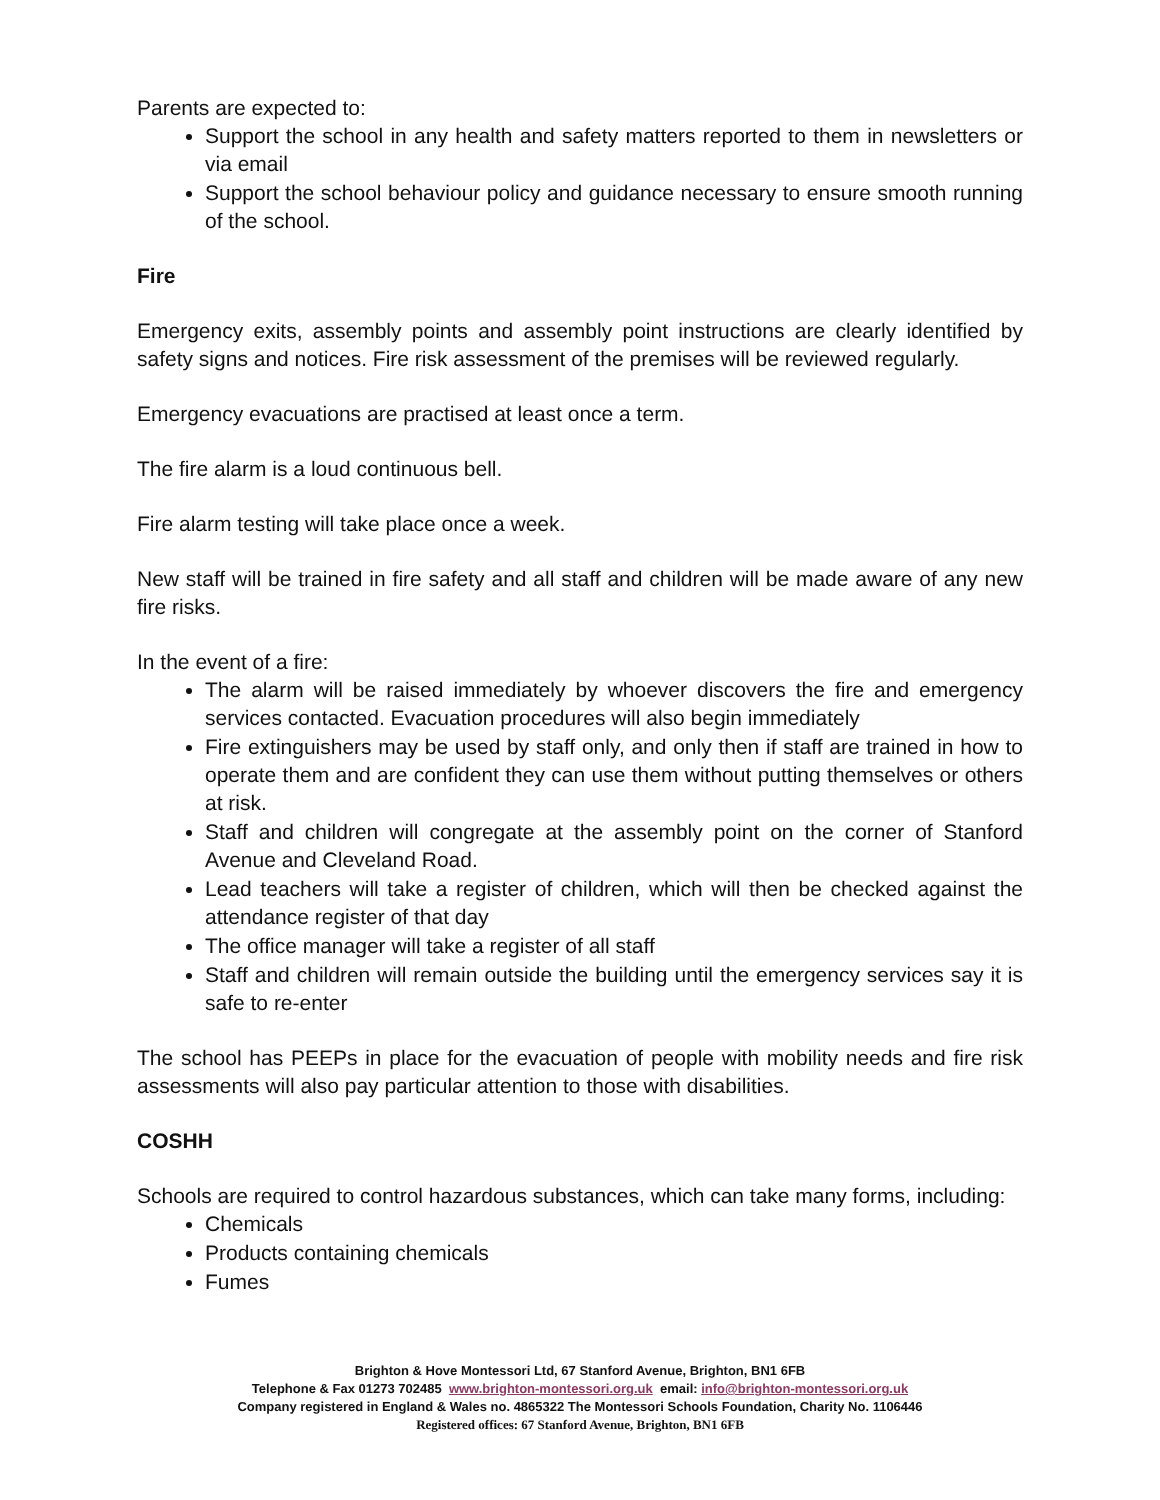Parents are expected to:
Support the school in any health and safety matters reported to them in newsletters or via email
Support the school behaviour policy and guidance necessary to ensure smooth running of the school.
Fire
Emergency exits, assembly points and assembly point instructions are clearly identified by safety signs and notices. Fire risk assessment of the premises will be reviewed regularly.
Emergency evacuations are practised at least once a term.
The fire alarm is a loud continuous bell.
Fire alarm testing will take place once a week.
New staff will be trained in fire safety and all staff and children will be made aware of any new fire risks.
In the event of a fire:
The alarm will be raised immediately by whoever discovers the fire and emergency services contacted. Evacuation procedures will also begin immediately
Fire extinguishers may be used by staff only, and only then if staff are trained in how to operate them and are confident they can use them without putting themselves or others at risk.
Staff and children will congregate at the assembly point on the corner of Stanford Avenue and Cleveland Road.
Lead teachers will take a register of children, which will then be checked against the attendance register of that day
The office manager will take a register of all staff
Staff and children will remain outside the building until the emergency services say it is safe to re-enter
The school has PEEPs in place for the evacuation of people with mobility needs and fire risk assessments will also pay particular attention to those with disabilities.
COSHH
Schools are required to control hazardous substances, which can take many forms, including:
Chemicals
Products containing chemicals
Fumes
Brighton & Hove Montessori Ltd, 67 Stanford Avenue, Brighton, BN1 6FB
Telephone & Fax 01273 702485 www.brighton-montessori.org.uk email: info@brighton-montessori.org.uk
Company registered in England & Wales no. 4865322 The Montessori Schools Foundation, Charity No. 1106446
Registered offices: 67 Stanford Avenue, Brighton, BN1 6FB